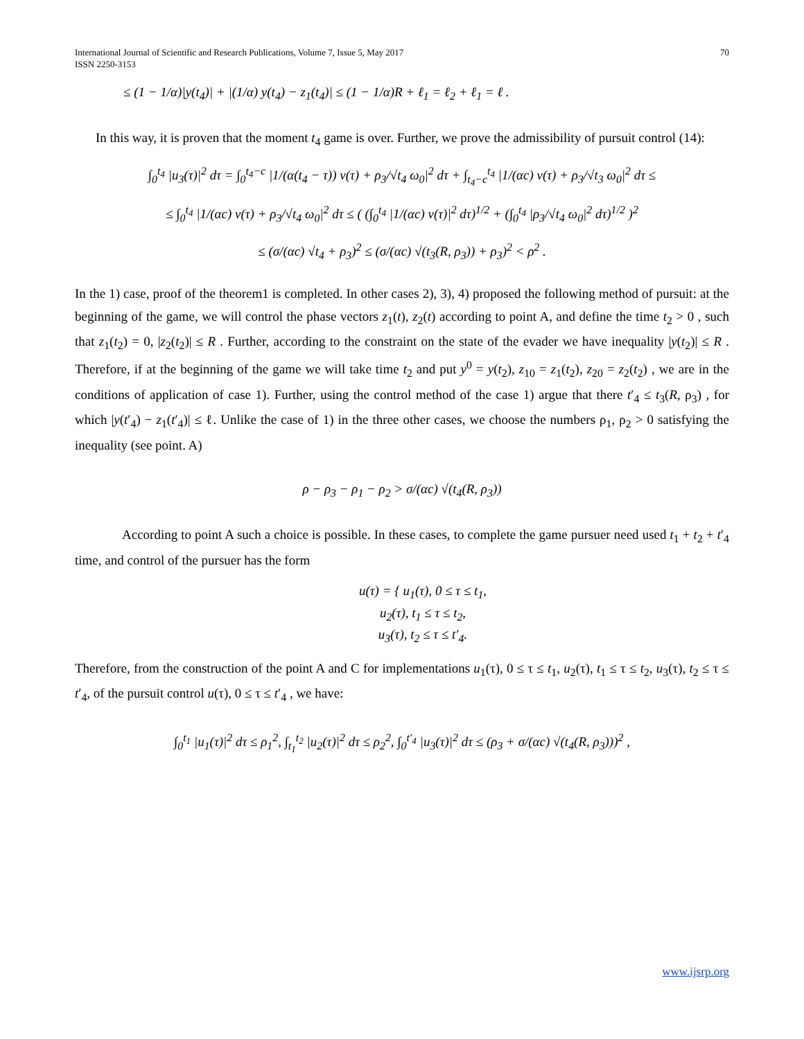International Journal of Scientific and Research Publications, Volume 7, Issue 5, May 2017
ISSN 2250-3153
70
≤ (1 − 1/α)|y(t<sub>4</sub>)| + |(1/α) y(t<sub>4</sub>) − z<sub>1</sub>(t<sub>4</sub>)| ≤ (1 − 1/α)R + ℓ<sub>1</sub> = ℓ<sub>2</sub> + ℓ<sub>1</sub> = ℓ .
In this way, it is proven that the moment t<sub>4</sub> game is over. Further, we prove the admissibility of pursuit control (14):
∫<sub>0</sub><sup>t<sub>4</sub></sup> |u<sub>3</sub>(τ)|<sup>2</sup> dτ = ∫<sub>0</sub><sup>t<sub>4</sub>−c</sup> |1/(α(t<sub>4</sub> − τ)) v(τ) + ρ<sub>3</sub>/√t<sub>4</sub> ω<sub>0</sub>|<sup>2</sup> dτ + ∫<sub>t<sub>4</sub>−c</sub><sup>t<sub>4</sub></sup> |1/(αc) v(τ) + ρ<sub>3</sub>/√t<sub>3</sub> ω<sub>0</sub>|<sup>2</sup> dτ ≤
≤ ∫<sub>0</sub><sup>t<sub>4</sub></sup> |1/(αc) v(τ) + ρ<sub>3</sub>/√t<sub>4</sub> ω<sub>0</sub>|<sup>2</sup> dτ ≤ ( (∫<sub>0</sub><sup>t<sub>4</sub></sup> |1/(αc) v(τ)|<sup>2</sup> dτ)<sup>1/2</sup> + (∫<sub>0</sub><sup>t<sub>4</sub></sup> |ρ<sub>3</sub>/√t<sub>4</sub> ω<sub>0</sub>|<sup>2</sup> dτ)<sup>1/2</sup> )<sup>2</sup>
≤ (σ/(αc) √t<sub>4</sub> + ρ<sub>3</sub>)<sup>2</sup> ≤ (σ/(αc) √(t<sub>3</sub>(R, ρ<sub>3</sub>)) + ρ<sub>3</sub>)<sup>2</sup> < ρ<sup>2</sup> .
In the 1) case, proof of the theorem1 is completed. In other cases 2), 3), 4) proposed the following method of pursuit: at the beginning of the game, we will control the phase vectors z<sub>1</sub>(t), z<sub>2</sub>(t) according to point A, and define the time t<sub>2</sub> > 0 , such that z<sub>1</sub>(t<sub>2</sub>) = 0, |z<sub>2</sub>(t<sub>2</sub>)| ≤ R . Further, according to the constraint on the state of the evader we have inequality |y(t<sub>2</sub>)| ≤ R . Therefore, if at the beginning of the game we will take time t<sub>2</sub> and put y<sup>0</sup> = y(t<sub>2</sub>), z<sub>10</sub> = z<sub>1</sub>(t<sub>2</sub>), z<sub>20</sub> = z<sub>2</sub>(t<sub>2</sub>) , we are in the conditions of application of case 1). Further, using the control method of the case 1) argue that there t′<sub>4</sub> ≤ t<sub>3</sub>(R, ρ<sub>3</sub>) , for which |y(t′<sub>4</sub>) − z<sub>1</sub>(t′<sub>4</sub>)| ≤ ℓ. Unlike the case of 1) in the three other cases, we choose the numbers ρ<sub>1</sub>, ρ<sub>2</sub> > 0 satisfying the inequality (see point. A)
ρ − ρ<sub>3</sub> − ρ<sub>1</sub> − ρ<sub>2</sub> > σ/(αc) √(t<sub>4</sub>(R, ρ<sub>3</sub>))
According to point A such a choice is possible. In these cases, to complete the game pursuer need used t<sub>1</sub> + t<sub>2</sub> + t′<sub>4</sub> time, and control of the pursuer has the form
u(τ) = { u<sub>1</sub>(τ), 0 ≤ τ ≤ t<sub>1</sub>,
u<sub>2</sub>(τ), t<sub>1</sub> ≤ τ ≤ t<sub>2</sub>,
u<sub>3</sub>(τ), t<sub>2</sub> ≤ τ ≤ t′<sub>4</sub>.
Therefore, from the construction of the point A and C for implementations u<sub>1</sub>(τ), 0 ≤ τ ≤ t<sub>1</sub>, u<sub>2</sub>(τ), t<sub>1</sub> ≤ τ ≤ t<sub>2</sub>, u<sub>3</sub>(τ), t<sub>2</sub> ≤ τ ≤ t′<sub>4</sub>, of the pursuit control u(τ), 0 ≤ τ ≤ t′<sub>4</sub> , we have:
∫<sub>0</sub><sup>t<sub>1</sub></sup> |u<sub>1</sub>(τ)|<sup>2</sup> dτ ≤ ρ<sub>1</sub><sup>2</sup>, ∫<sub>t<sub>1</sub></sub><sup>t<sub>2</sub></sup> |u<sub>2</sub>(τ)|<sup>2</sup> dτ ≤ ρ<sub>2</sub><sup>2</sup>, ∫<sub>0</sub><sup>t′<sub>4</sub></sup> |u<sub>3</sub>(τ)|<sup>2</sup> dτ ≤ (ρ<sub>3</sub> + σ/(αc) √(t<sub>4</sub>(R, ρ<sub>3</sub>)))<sup>2</sup> ,
www.ijsrp.org